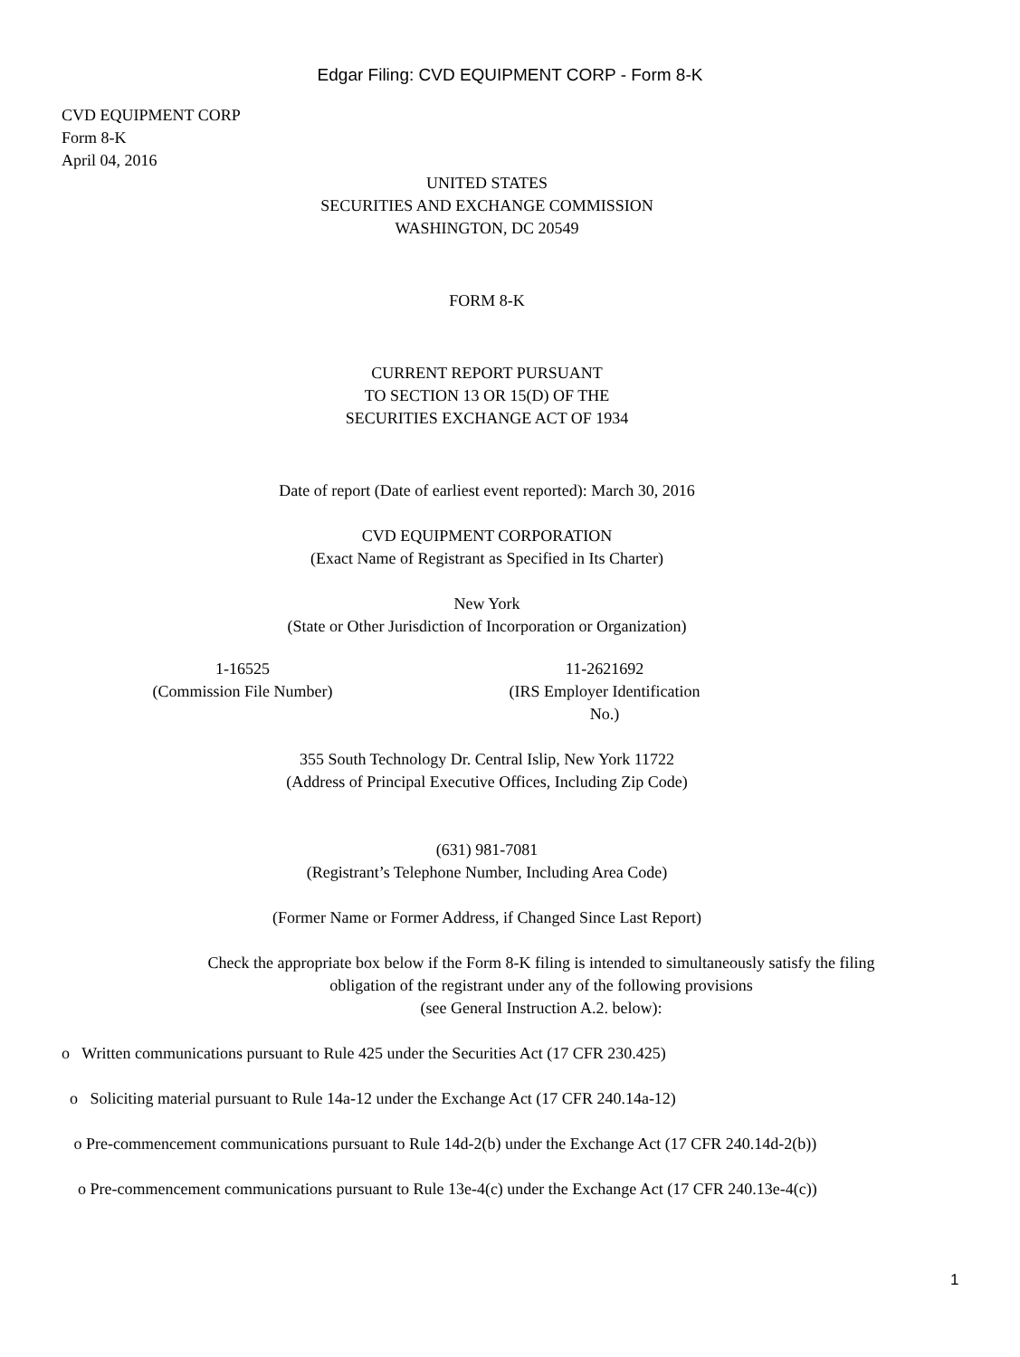Edgar Filing: CVD EQUIPMENT CORP - Form 8-K
CVD EQUIPMENT CORP
Form 8-K
April 04, 2016
UNITED STATES
SECURITIES AND EXCHANGE COMMISSION
WASHINGTON, DC 20549
FORM 8-K
CURRENT REPORT PURSUANT
TO SECTION 13 OR 15(D) OF THE
SECURITIES EXCHANGE ACT OF 1934
Date of report (Date of earliest event reported): March 30, 2016
CVD EQUIPMENT CORPORATION
(Exact Name of Registrant as Specified in Its Charter)
New York
(State or Other Jurisdiction of Incorporation or Organization)
1-16525
(Commission File Number)
11-2621692
(IRS Employer Identification
No.)
355 South Technology Dr. Central Islip, New York 11722
(Address of Principal Executive Offices, Including Zip Code)
(631) 981-7081
(Registrant’s Telephone Number, Including Area Code)
(Former Name or Former Address, if Changed Since Last Report)
Check the appropriate box below if the Form 8-K filing is intended to simultaneously satisfy the filing obligation of the registrant under any of the following provisions
(see General Instruction A.2. below):
o Written communications pursuant to Rule 425 under the Securities Act (17 CFR 230.425)
o Soliciting material pursuant to Rule 14a-12 under the Exchange Act (17 CFR 240.14a-12)
o Pre-commencement communications pursuant to Rule 14d-2(b) under the Exchange Act (17 CFR 240.14d-2(b))
o Pre-commencement communications pursuant to Rule 13e-4(c) under the Exchange Act (17 CFR 240.13e-4(c))
1